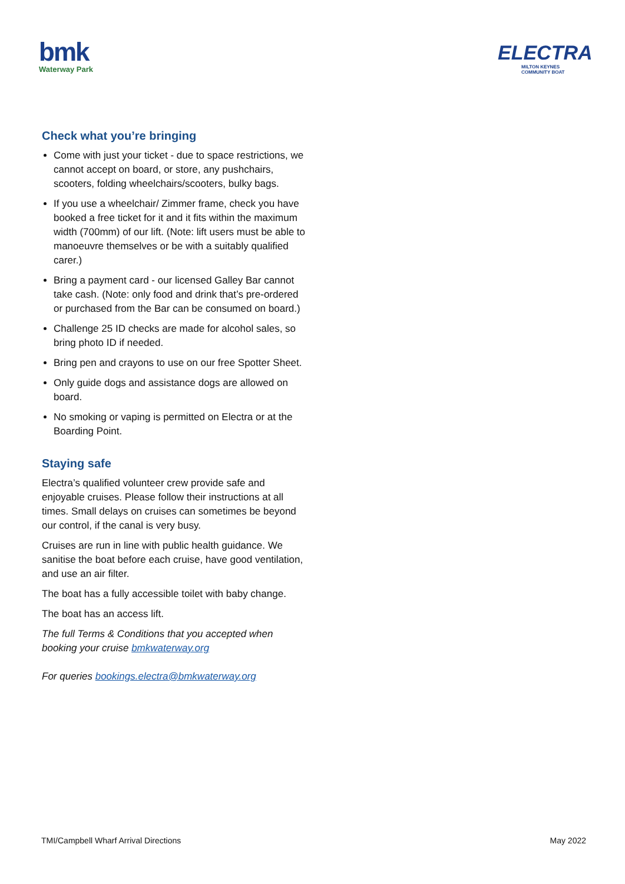bmk
Waterway Park
ELECTRA
MILTON KEYNES
COMMUNITY BOAT
Check what you’re bringing
Come with just your ticket - due to space restrictions, we cannot accept on board, or store, any pushchairs, scooters, folding wheelchairs/scooters, bulky bags.
If you use a wheelchair/ Zimmer frame, check you have booked a free ticket for it and it fits within the maximum width (700mm) of our lift. (Note: lift users must be able to manoeuvre themselves or be with a suitably qualified carer.)
Bring a payment card - our licensed Galley Bar cannot take cash. (Note: only food and drink that’s pre-ordered or purchased from the Bar can be consumed on board.)
Challenge 25 ID checks are made for alcohol sales, so bring photo ID if needed.
Bring pen and crayons to use on our free Spotter Sheet.
Only guide dogs and assistance dogs are allowed on board.
No smoking or vaping is permitted on Electra or at the Boarding Point.
Staying safe
Electra’s qualified volunteer crew provide safe and enjoyable cruises. Please follow their instructions at all times. Small delays on cruises can sometimes be beyond our control, if the canal is very busy.
Cruises are run in line with public health guidance. We sanitise the boat before each cruise, have good ventilation, and use an air filter.
The boat has a fully accessible toilet with baby change.
The boat has an access lift.
The full Terms & Conditions that you accepted when booking your cruise bmkwaterway.org
For queries bookings.electra@bmkwaterway.org
TMI/Campbell Wharf Arrival Directions May 2022